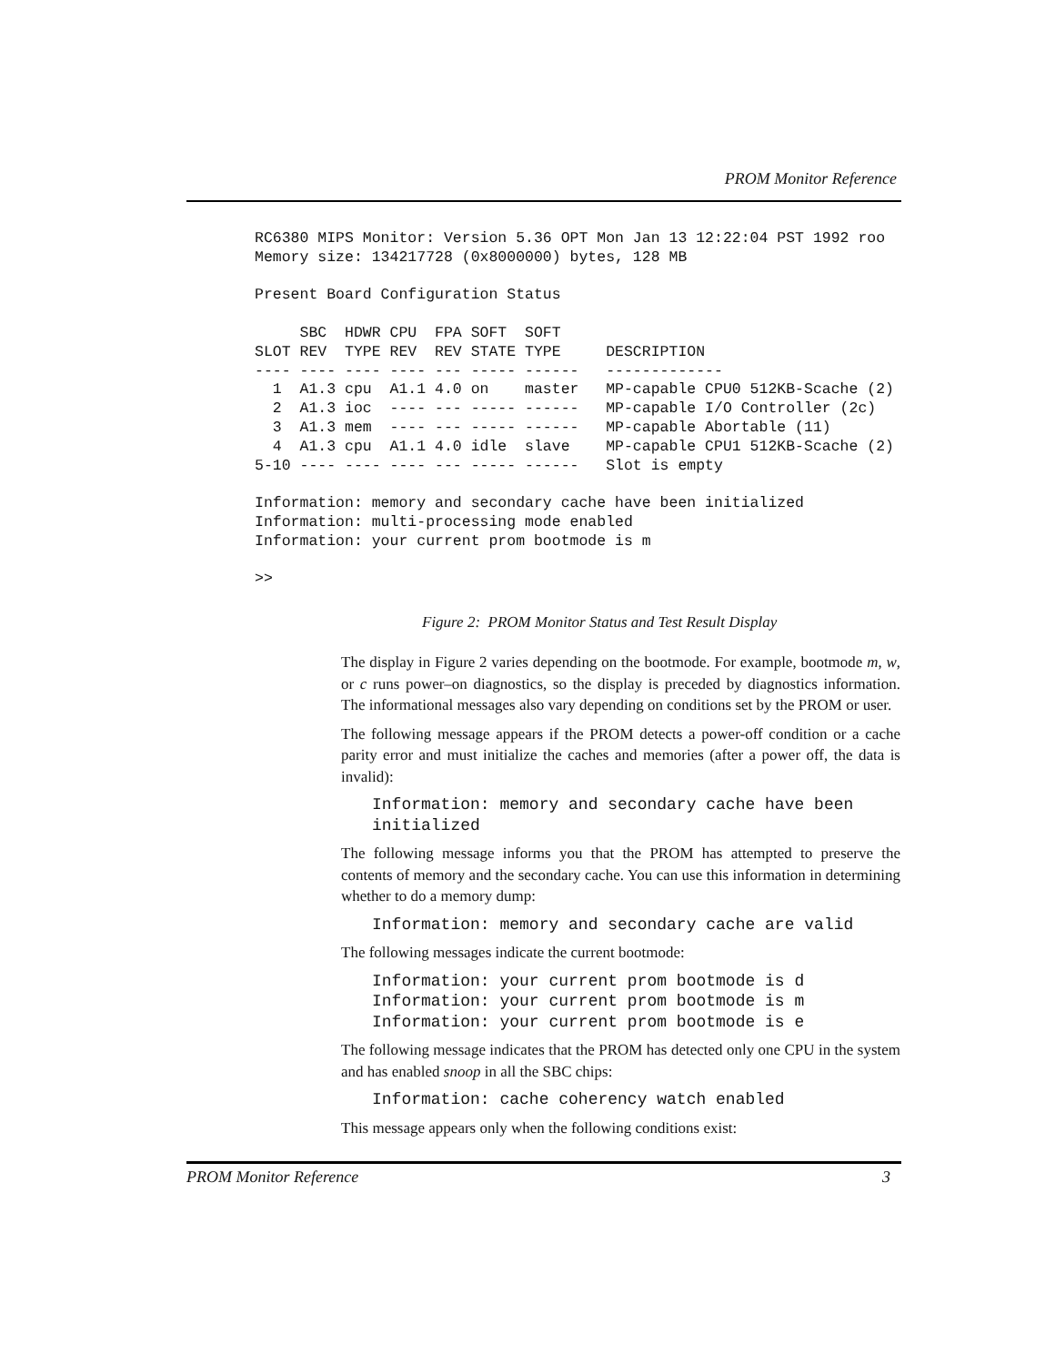PROM Monitor Reference
RC6380 MIPS Monitor: Version 5.36 OPT Mon Jan 13 12:22:04 PST 1992 roo
Memory size: 134217728 (0x8000000) bytes, 128 MB

Present Board Configuration Status

     SBC  HDWR CPU  FPA SOFT  SOFT
SLOT REV  TYPE REV  REV STATE TYPE     DESCRIPTION
---- ---- ---- ---- --- ----- ------   -------------
  1  A1.3 cpu  A1.1 4.0 on    master   MP-capable CPU0 512KB-Scache (2)
  2  A1.3 ioc  ---- --- ----- ------   MP-capable I/O Controller (2c)
  3  A1.3 mem  ---- --- ----- ------   MP-capable Abortable (11)
  4  A1.3 cpu  A1.1 4.0 idle  slave    MP-capable CPU1 512KB-Scache (2)
5-10 ---- ---- ---- --- ----- ------   Slot is empty

Information: memory and secondary cache have been initialized
Information: multi-processing mode enabled
Information: your current prom bootmode is m

>>
Figure 2: PROM Monitor Status and Test Result Display
The display in Figure 2 varies depending on the bootmode. For example, bootmode m, w, or c runs power–on diagnostics, so the display is preceded by diagnostics information. The informational messages also vary depending on conditions set by the PROM or user.
The following message appears if the PROM detects a power-off condition or a cache parity error and must initialize the caches and memories (after a power off, the data is invalid):
Information: memory and secondary cache have been
initialized
The following message informs you that the PROM has attempted to preserve the contents of memory and the secondary cache. You can use this information in determining whether to do a memory dump:
Information: memory and secondary cache are valid
The following messages indicate the current bootmode:
Information: your current prom bootmode is d
Information: your current prom bootmode is m
Information: your current prom bootmode is e
The following message indicates that the PROM has detected only one CPU in the system and has enabled snoop in all the SBC chips:
Information: cache coherency watch enabled
This message appears only when the following conditions exist:
PROM Monitor Reference 3